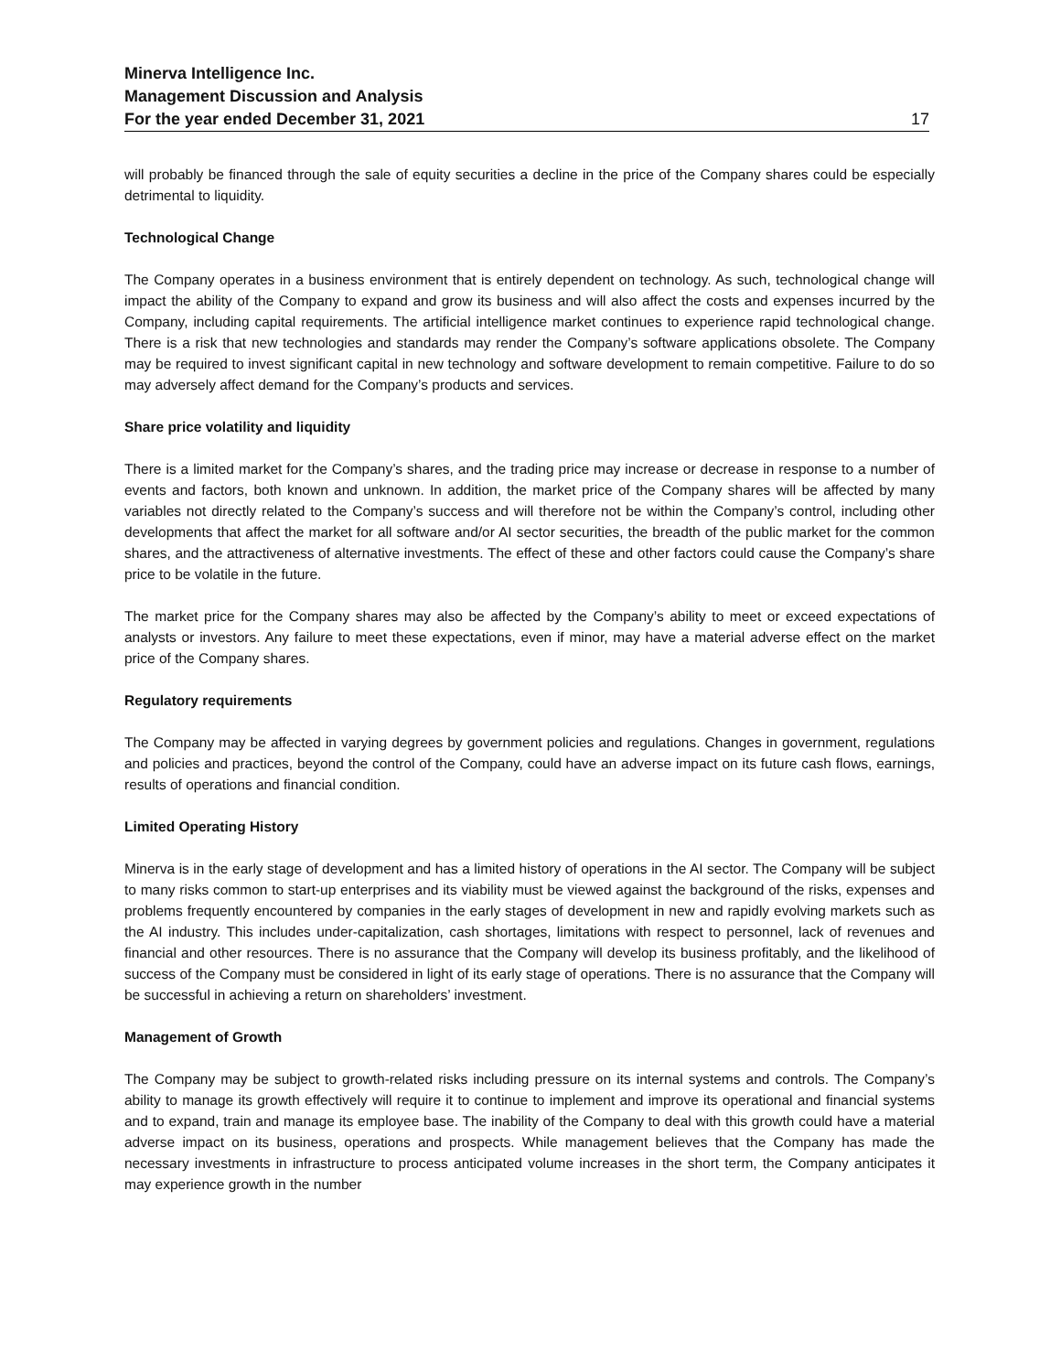Minerva Intelligence Inc.
Management Discussion and Analysis
For the year ended December 31, 2021 17
will probably be financed through the sale of equity securities a decline in the price of the Company shares could be especially detrimental to liquidity.
Technological Change
The Company operates in a business environment that is entirely dependent on technology. As such, technological change will impact the ability of the Company to expand and grow its business and will also affect the costs and expenses incurred by the Company, including capital requirements. The artificial intelligence market continues to experience rapid technological change. There is a risk that new technologies and standards may render the Company’s software applications obsolete. The Company may be required to invest significant capital in new technology and software development to remain competitive. Failure to do so may adversely affect demand for the Company’s products and services.
Share price volatility and liquidity
There is a limited market for the Company’s shares, and the trading price may increase or decrease in response to a number of events and factors, both known and unknown. In addition, the market price of the Company shares will be affected by many variables not directly related to the Company’s success and will therefore not be within the Company’s control, including other developments that affect the market for all software and/or AI sector securities, the breadth of the public market for the common shares, and the attractiveness of alternative investments. The effect of these and other factors could cause the Company’s share price to be volatile in the future.
The market price for the Company shares may also be affected by the Company’s ability to meet or exceed expectations of analysts or investors. Any failure to meet these expectations, even if minor, may have a material adverse effect on the market price of the Company shares.
Regulatory requirements
The Company may be affected in varying degrees by government policies and regulations. Changes in government, regulations and policies and practices, beyond the control of the Company, could have an adverse impact on its future cash flows, earnings, results of operations and financial condition.
Limited Operating History
Minerva is in the early stage of development and has a limited history of operations in the AI sector. The Company will be subject to many risks common to start-up enterprises and its viability must be viewed against the background of the risks, expenses and problems frequently encountered by companies in the early stages of development in new and rapidly evolving markets such as the AI industry. This includes under-capitalization, cash shortages, limitations with respect to personnel, lack of revenues and financial and other resources. There is no assurance that the Company will develop its business profitably, and the likelihood of success of the Company must be considered in light of its early stage of operations. There is no assurance that the Company will be successful in achieving a return on shareholders’ investment.
Management of Growth
The Company may be subject to growth-related risks including pressure on its internal systems and controls. The Company’s ability to manage its growth effectively will require it to continue to implement and improve its operational and financial systems and to expand, train and manage its employee base. The inability of the Company to deal with this growth could have a material adverse impact on its business, operations and prospects. While management believes that the Company has made the necessary investments in infrastructure to process anticipated volume increases in the short term, the Company anticipates it may experience growth in the number